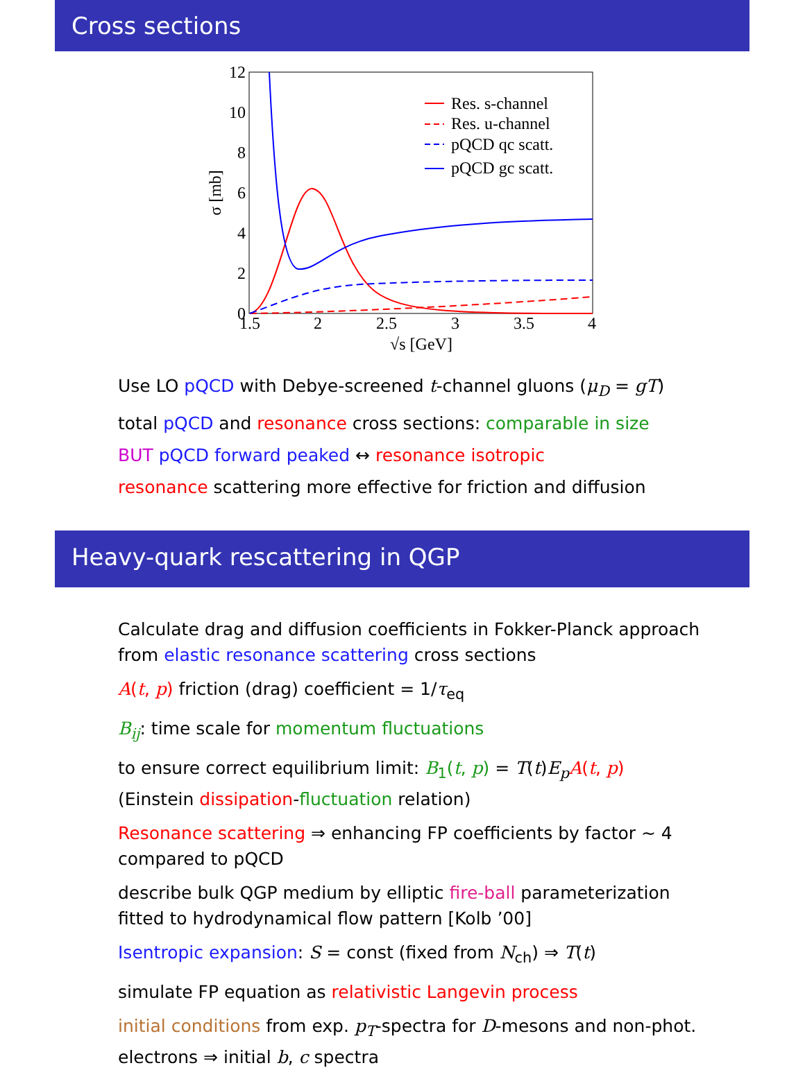Cross sections
12
10
8
6
4
2
0
1.5
2
2.5
3
3.5
4
√s [GeV]
σ [mb]
Res. s-channel
Res. u-channel
pQCD qc scatt.
pQCD gc scatt.
Use LO pQCD with Debye-screened t-channel gluons (μ<sub>D</sub> = gT)
total pQCD and resonance cross sections: comparable in size
BUT pQCD forward peaked ↔ resonance isotropic
resonance scattering more effective for friction and diffusion
Heavy-quark rescattering in QGP
Calculate drag and diffusion coefficients in Fokker-Planck approach
from elastic resonance scattering cross sections
A(t, p) friction (drag) coefficient = 1/τ<sub>eq</sub>
B<sub>ij</sub>: time scale for momentum fluctuations
to ensure correct equilibrium limit: B<sub>1</sub>(t, p) = T(t)E<sub>p</sub> A(t, p)
(Einstein dissipation-fluctuation relation)
Resonance scattering ⇒ enhancing FP coefficients by factor ∼ 4
compared to pQCD
describe bulk QGP medium by elliptic fire-ball parameterization
fitted to hydrodynamical flow pattern [Kolb ’00]
Isentropic expansion: S = const (fixed from N<sub>ch</sub>) ⇒ T(t)
simulate FP equation as relativistic Langevin process
initial conditions from exp. p<sub>T</sub>-spectra for D-mesons and non-phot.
electrons ⇒ initial b, c spectra